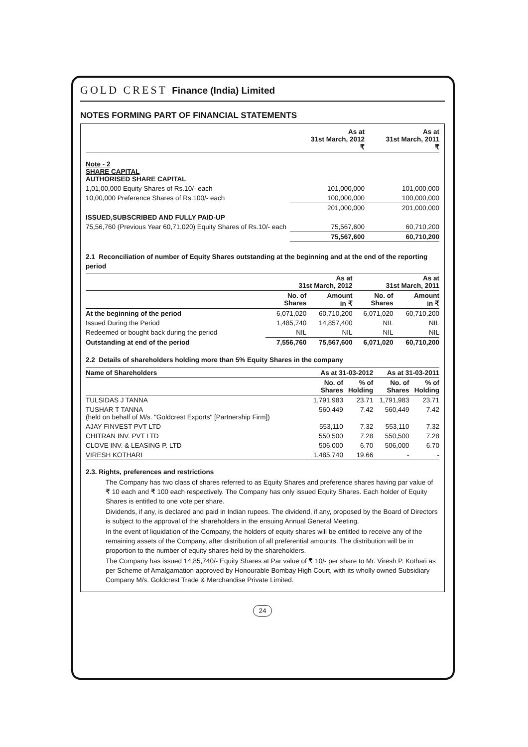GOLD CREST Finance (India) Limited
NOTES FORMING PART OF FINANCIAL STATEMENTS
| | As at 31st March, 2012 ₹ | As at 31st March, 2011 ₹ |
| --- | --- | --- |
| Note - 2 SHARE CAPITAL AUTHORISED SHARE CAPITAL | | |
| 1,01,00,000 Equity Shares of Rs.10/- each | 101,000,000 | 101,000,000 |
| 10,00,000 Preference Shares of Rs.100/- each | 100,000,000 | 100,000,000 |
| | 201,000,000 | 201,000,000 |
| ISSUED,SUBSCRIBED AND FULLY PAID-UP | | |
| 75,56,760 (Previous Year 60,71,020) Equity Shares of Rs.10/- each | 75,567,600 | 60,710,200 |
| | 75,567,600 | 60,710,200 |
2.1 Reconciliation of number of Equity Shares outstanding at the beginning and at the end of the reporting period
| | As at 31st March, 2012 | | As at 31st March, 2011 | |
| --- | --- | --- | --- | --- |
| | No. of Shares | Amount in ₹ | No. of Shares | Amount in ₹ |
| At the beginning of the period | 6,071,020 | 60,710,200 | 6,071,020 | 60,710,200 |
| Issued During the Period | 1,485,740 | 14,857,400 | NIL | NIL |
| Redeemed or bought back during the period | NIL | NIL | NIL | NIL |
| Outstanding at end of the period | 7,556,760 | 75,567,600 | 6,071,020 | 60,710,200 |
2.2 Details of shareholders holding more than 5% Equity Shares in the company
| Name of Shareholders | As at 31-03-2012 | | As at 31-03-2011 | |
| --- | --- | --- | --- | --- |
| | No. of Shares | % of Holding | No. of Shares | % of Holding |
| TULSIDAS J TANNA | 1,791,983 | 23.71 | 1,791,983 | 23.71 |
| TUSHAR T TANNA (held on behalf of M/s. "Goldcrest Exports" [Partnership Firm]) | 560,449 | 7.42 | 560,449 | 7.42 |
| AJAY FINVEST PVT LTD | 553,110 | 7.32 | 553,110 | 7.32 |
| CHITRAN INV. PVT LTD | 550,500 | 7.28 | 550,500 | 7.28 |
| CLOVE INV. & LEASING P. LTD | 506,000 | 6.70 | 506,000 | 6.70 |
| VIRESH KOTHARI | 1,485,740 | 19.66 | - | - |
2.3. Rights, preferences and restrictions
The Company has two class of shares referred to as Equity Shares and preference shares having par value of ₹ 10 each and ₹ 100 each respectively. The Company has only issued Equity Shares. Each holder of Equity Shares is entitled to one vote per share.
Dividends, if any, is declared and paid in Indian rupees. The dividend, if any, proposed by the Board of Directors is subject to the approval of the shareholders in the ensuing Annual General Meeting.
In the event of liquidation of the Company, the holders of equity shares will be entitled to receive any of the remaining assets of the Company, after distribution of all preferential amounts. The distribution will be in proportion to the number of equity shares held by the shareholders.
The Company has issued 14,85,740/- Equity Shares at Par value of ₹ 10/- per share to Mr. Viresh P. Kothari as per Scheme of Amalgamation approved by Honourable Bombay High Court, with its wholly owned Subsidiary Company M/s. Goldcrest Trade & Merchandise Private Limited.
24